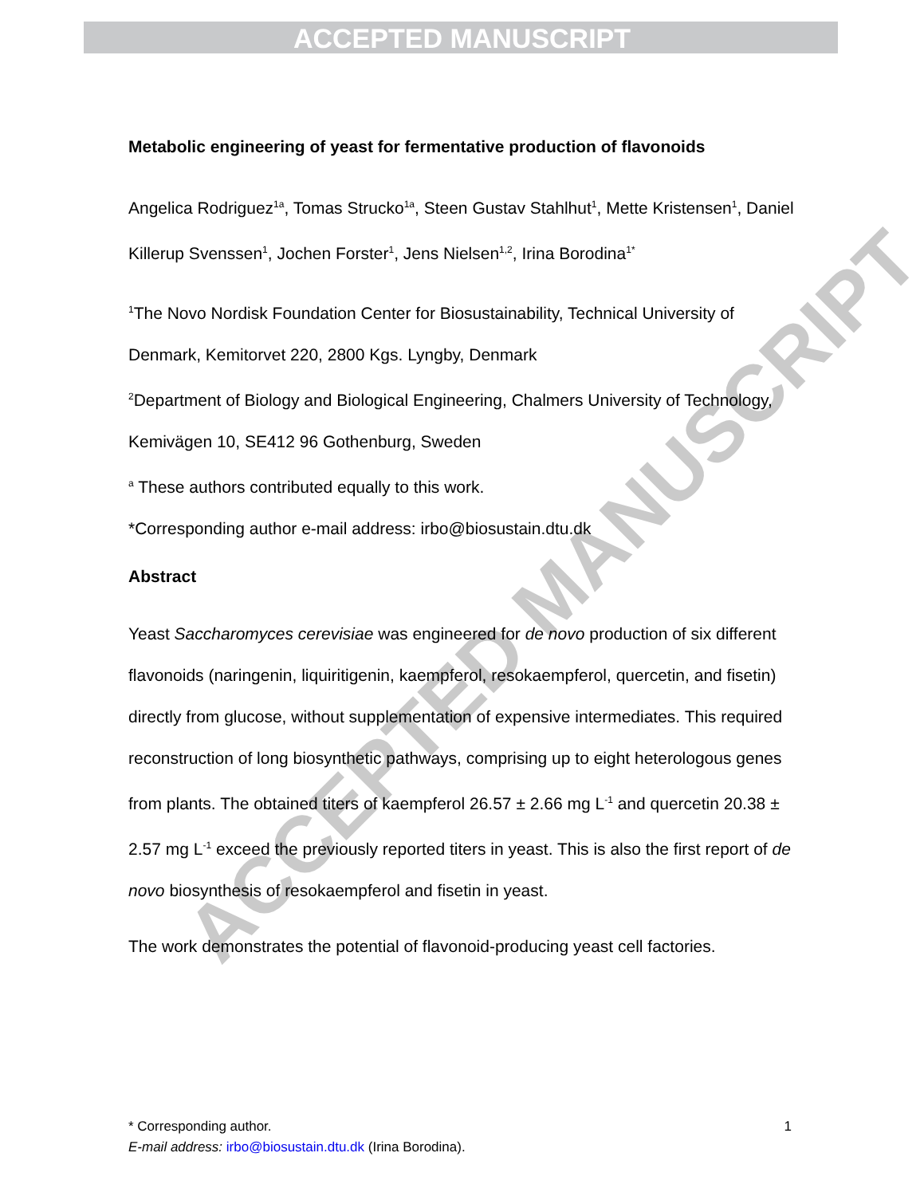ACCEPTED MANUSCRIPT
ACCEPTED MANUSCRIPT
Metabolic engineering of yeast for fermentative production of flavonoids
Angelica Rodriguez<sup>1a</sup>, Tomas Strucko<sup>1a</sup>, Steen Gustav Stahlhut<sup>1</sup>, Mette Kristensen<sup>1</sup>, Daniel Killerup Svenssen<sup>1</sup>, Jochen Forster<sup>1</sup>, Jens Nielsen<sup>1,2</sup>, Irina Borodina<sup>1*</sup>
<sup>1</sup> The Novo Nordisk Foundation Center for Biosustainability, Technical University of Denmark, Kemitorvet 220, 2800 Kgs. Lyngby, Denmark
<sup>2</sup> Department of Biology and Biological Engineering, Chalmers University of Technology, Kemivägen 10, SE412 96 Gothenburg, Sweden
<sup>a</sup> These authors contributed equally to this work.
*Corresponding author e-mail address: irbo@biosustain.dtu.dk
Abstract
Yeast Saccharomyces cerevisiae was engineered for de novo production of six different flavonoids (naringenin, liquiritigenin, kaempferol, resokaempferol, quercetin, and fisetin) directly from glucose, without supplementation of expensive intermediates. This required reconstruction of long biosynthetic pathways, comprising up to eight heterologous genes from plants. The obtained titers of kaempferol 26.57 ± 2.66 mg L<sup>-1</sup> and quercetin 20.38 ± 2.57 mg L<sup>-1</sup> exceed the previously reported titers in yeast. This is also the first report of de novo biosynthesis of resokaempferol and fisetin in yeast.
The work demonstrates the potential of flavonoid-producing yeast cell factories.
* Corresponding author. 1
E-mail address: irbo@biosustain.dtu.dk (Irina Borodina).